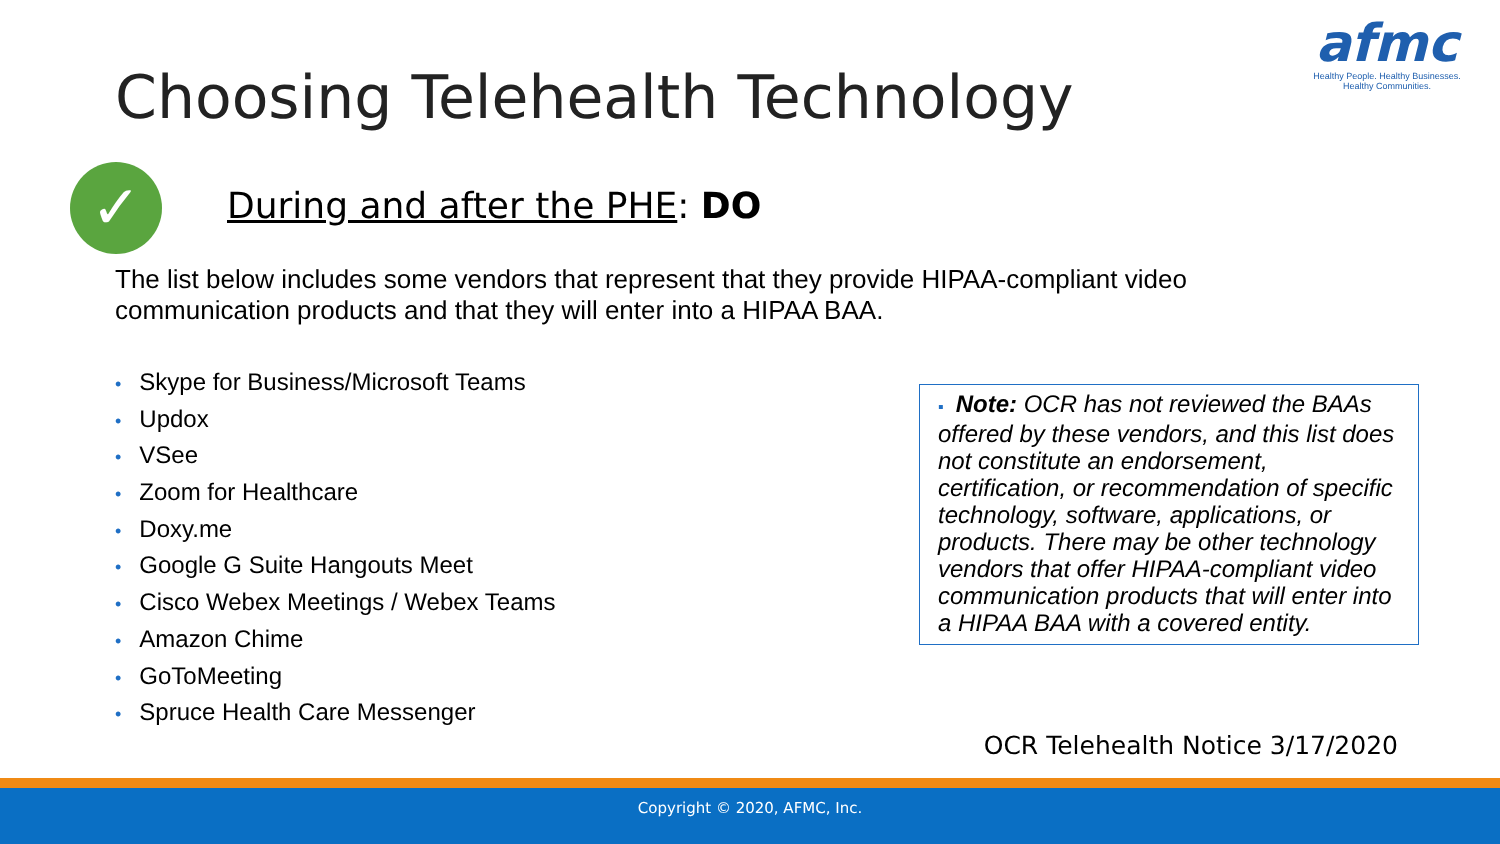afmc
Healthy People. Healthy Businesses.
Healthy Communities.
Choosing Telehealth Technology
✓ During and after the PHE: DO
The list below includes some vendors that represent that they provide HIPAA-compliant video communication products and that they will enter into a HIPAA BAA.
• Skype for Business/Microsoft Teams
• Updox
• VSee
• Zoom for Healthcare
• Doxy.me
• Google G Suite Hangouts Meet
• Cisco Webex Meetings / Webex Teams
• Amazon Chime
• GoToMeeting
• Spruce Health Care Messenger
▪ Note: OCR has not reviewed the BAAs offered by these vendors, and this list does not constitute an endorsement, certification, or recommendation of specific technology, software, applications, or products. There may be other technology vendors that offer HIPAA-compliant video communication products that will enter into a HIPAA BAA with a covered entity.
OCR Telehealth Notice 3/17/2020
Copyright © 2020, AFMC, Inc.